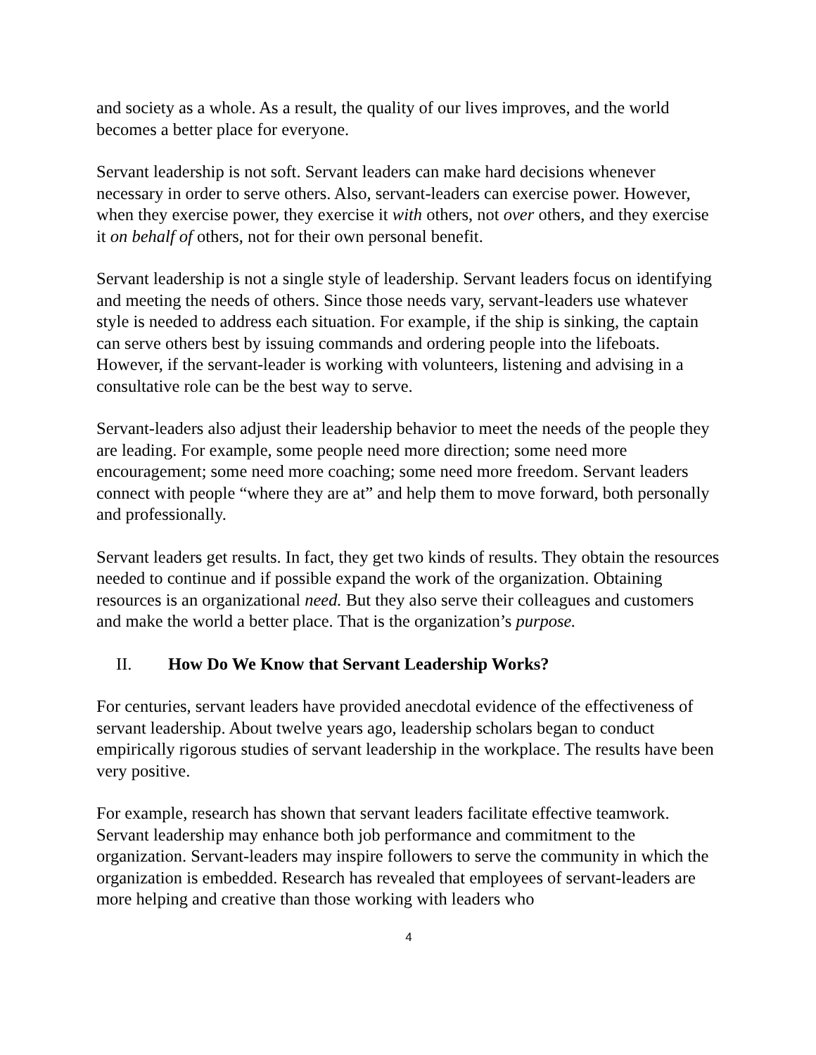and society as a whole. As a result, the quality of our lives improves, and the world becomes a better place for everyone.
Servant leadership is not soft. Servant leaders can make hard decisions whenever necessary in order to serve others. Also, servant-leaders can exercise power. However, when they exercise power, they exercise it with others, not over others, and they exercise it on behalf of others, not for their own personal benefit.
Servant leadership is not a single style of leadership. Servant leaders focus on identifying and meeting the needs of others. Since those needs vary, servant-leaders use whatever style is needed to address each situation. For example, if the ship is sinking, the captain can serve others best by issuing commands and ordering people into the lifeboats. However, if the servant-leader is working with volunteers, listening and advising in a consultative role can be the best way to serve.
Servant-leaders also adjust their leadership behavior to meet the needs of the people they are leading. For example, some people need more direction; some need more encouragement; some need more coaching; some need more freedom. Servant leaders connect with people “where they are at” and help them to move forward, both personally and professionally.
Servant leaders get results. In fact, they get two kinds of results. They obtain the resources needed to continue and if possible expand the work of the organization. Obtaining resources is an organizational need. But they also serve their colleagues and customers and make the world a better place. That is the organization’s purpose.
II. How Do We Know that Servant Leadership Works?
For centuries, servant leaders have provided anecdotal evidence of the effectiveness of servant leadership. About twelve years ago, leadership scholars began to conduct empirically rigorous studies of servant leadership in the workplace. The results have been very positive.
For example, research has shown that servant leaders facilitate effective teamwork. Servant leadership may enhance both job performance and commitment to the organization. Servant-leaders may inspire followers to serve the community in which the organization is embedded. Research has revealed that employees of servant-leaders are more helping and creative than those working with leaders who
4